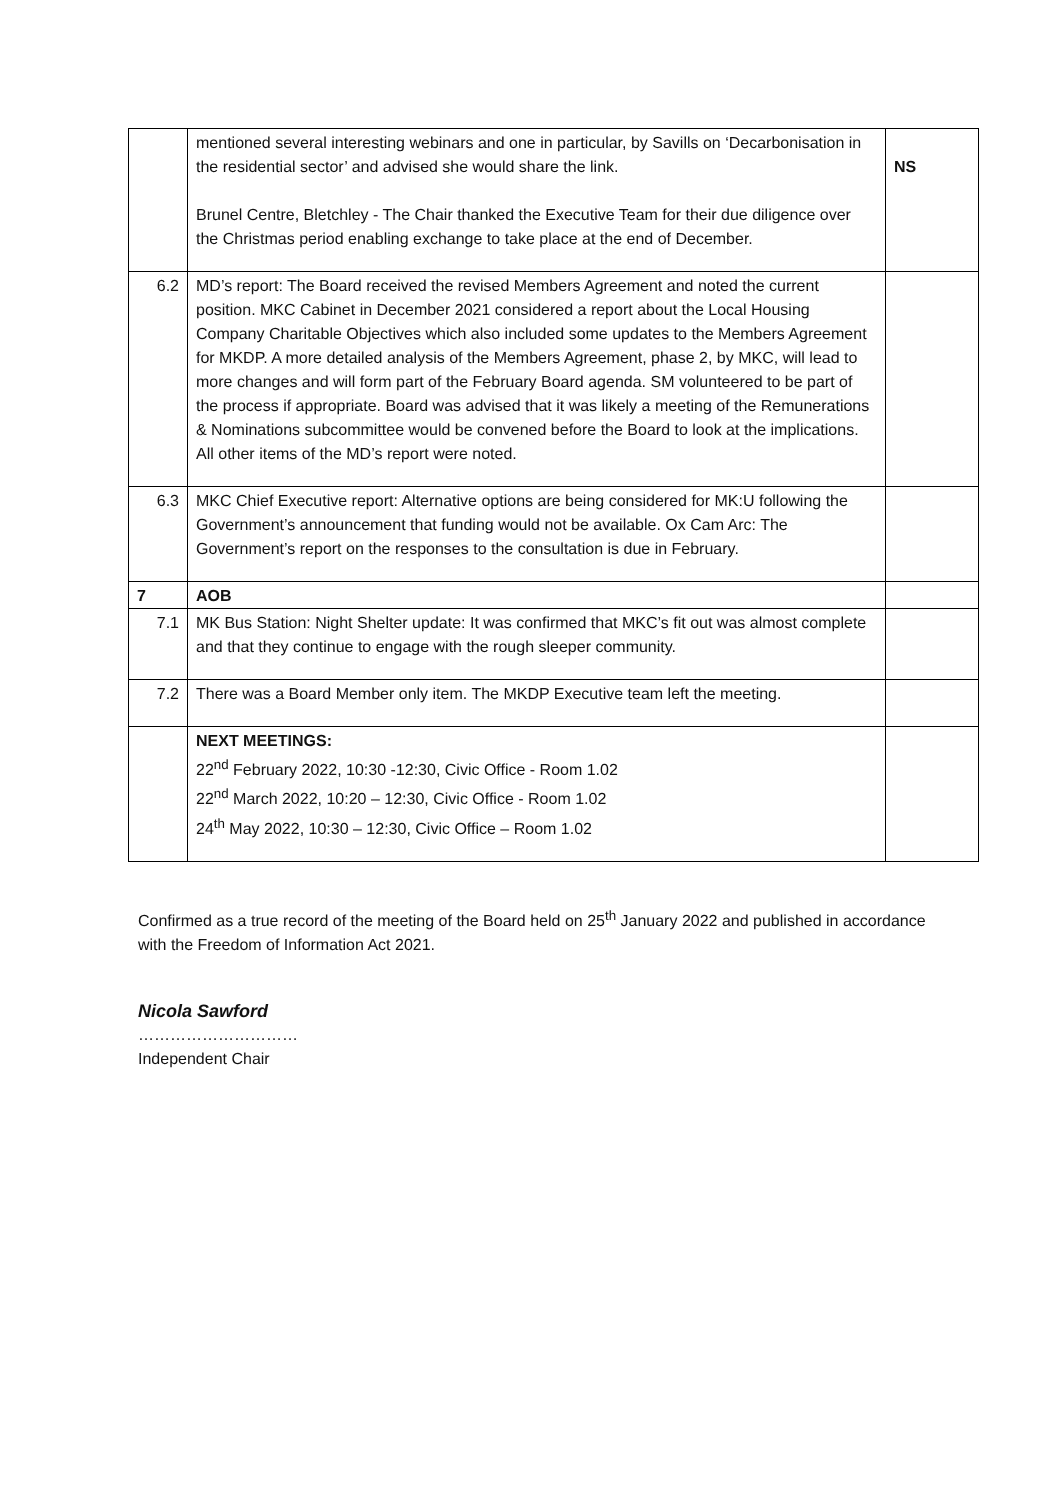| | mentioned several interesting webinars and one in particular, by Savills on ‘Decarbonisation in the residential sector’ and advised she would share the link. Brunel Centre, Bletchley - The Chair thanked the Executive Team for their due diligence over the Christmas period enabling exchange to take place at the end of December. | NS |
| 6.2 | MD’s report: The Board received the revised Members Agreement and noted the current position. MKC Cabinet in December 2021 considered a report about the Local Housing Company Charitable Objectives which also included some updates to the Members Agreement for MKDP. A more detailed analysis of the Members Agreement, phase 2, by MKC, will lead to more changes and will form part of the February Board agenda. SM volunteered to be part of the process if appropriate. Board was advised that it was likely a meeting of the Remunerations & Nominations subcommittee would be convened before the Board to look at the implications. All other items of the MD’s report were noted. | |
| 6.3 | MKC Chief Executive report: Alternative options are being considered for MK:U following the Government’s announcement that funding would not be available. Ox Cam Arc: The Government’s report on the responses to the consultation is due in February. | |
| 7 | AOB | |
| 7.1 | MK Bus Station: Night Shelter update: It was confirmed that MKC’s fit out was almost complete and that they continue to engage with the rough sleeper community. | |
| 7.2 | There was a Board Member only item. The MKDP Executive team left the meeting. | |
| | NEXT MEETINGS: 22<sup>nd</sup> February 2022, 10:30 -12:30, Civic Office - Room 1.02 22<sup>nd</sup> March 2022, 10:20 – 12:30, Civic Office - Room 1.02 24<sup>th</sup> May 2022, 10:30 – 12:30, Civic Office – Room 1.02 | |
Confirmed as a true record of the meeting of the Board held on 25<sup>th</sup> January 2022 and published in accordance with the Freedom of Information Act 2021.
Nicola Sawford
…………………………
Independent Chair